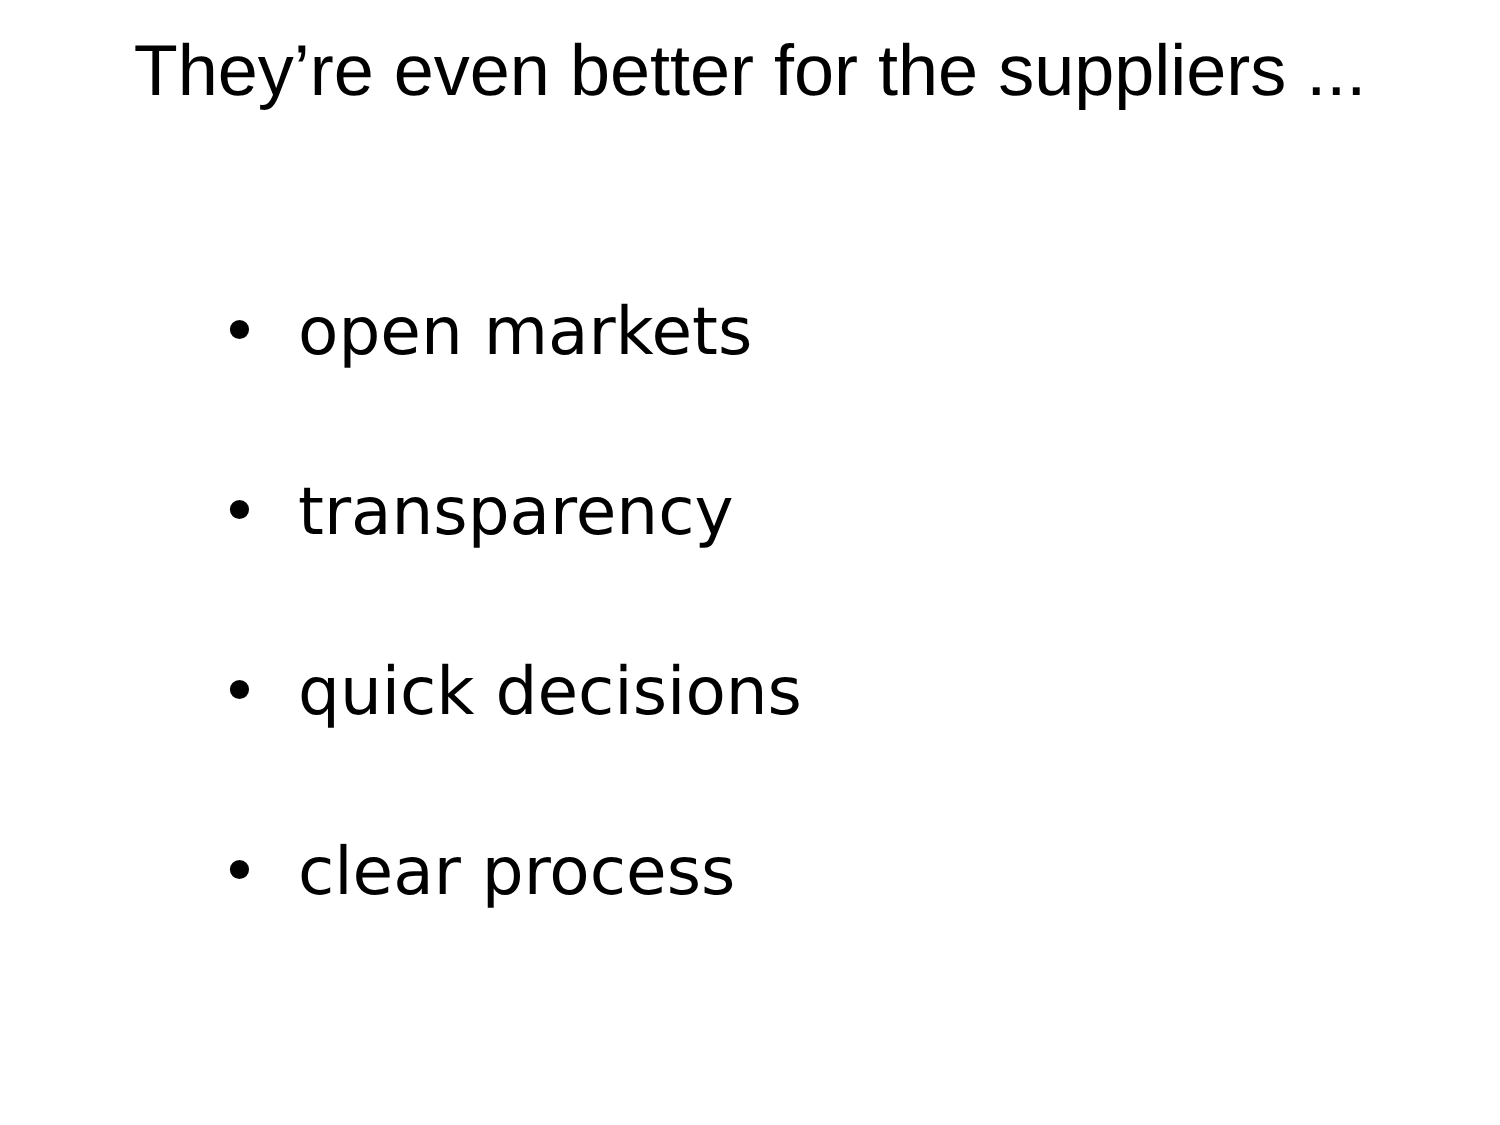They’re even better for the suppliers ...
• open markets
• transparency
• quick decisions
• clear process